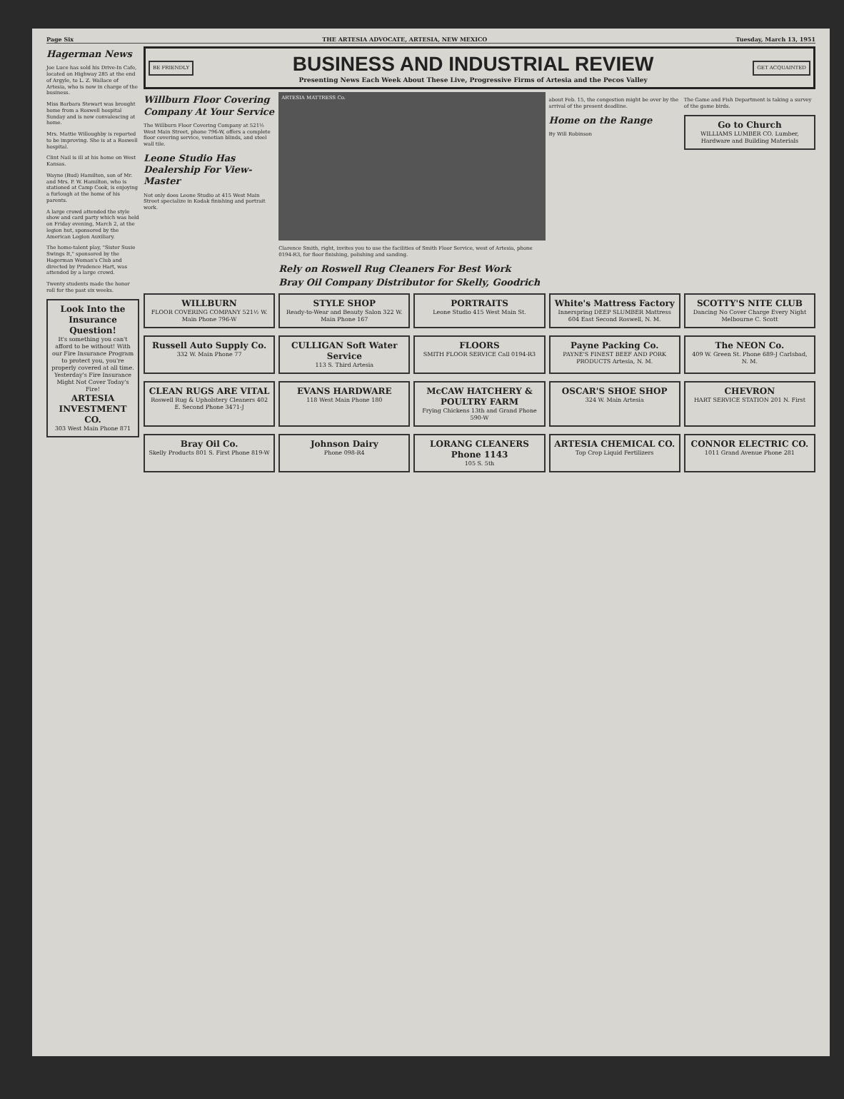Page Six THE ARTESIA ADVOCATE, ARTESIA, NEW MEXICO Tuesday, March 13, 1951
Hagerman News
Joe Luce has sold his Drive-In Cafe, located on Highway 285 at the end of Argyle, to L. Z. Wallace of Artesia, who is now in charge of the business.
Miss Barbara Stewart was brought home from a Roswell hospital Sunday and is now convalescing at home.
Mrs. Mattie Willoughby is reported to be improving. She is at a Roswell hospital.
Clint Nail is ill at his home on West Kansas.
Wayne (Bud) Hamilton, son of Mr. and Mrs. P. W. Hamilton, who is stationed at Camp Cook, is enjoying a furlough at the home of his parents.
A large crowd attended the style show and card party which was held on Friday evening, March 2, at the legion hut, sponsored by the American Legion Auxiliary.
The home-talent play, "Sister Susie Swings It," sponsored by the Hagerman Woman's Club and directed by Prudence Hart, was attended by a large crowd.
Twenty students made the honor roll for the past six weeks.
Look Into the Insurance Question!
It's something you can't afford to be without! With our Fire Insurance Program to protect you, you're properly covered at all time.
Yesterday's Fire Insurance Might Not Cover Today's Fire!
ARTESIA INVESTMENT CO.
303 West Main Phone 871
BE FRIENDLY
BUSINESS AND INDUSTRIAL REVIEW
Presenting News Each Week About These Live, Progressive Firms of Artesia and the Pecos Valley
GET ACQUAINTED
Willburn Floor Covering Company At Your Service
The Willburn Floor Covering Company at 521½ West Main Street, phone 796-W, offers a complete floor covering service, venetian blinds, and steel wall tile.
Leone Studio Has Dealership For View-Master
Not only does Leone Studio at 415 West Main Street specialize in Kodak finishing and portrait work.
ARTESIA MATTRESS Co.
Clarence Smith, right, invites you to use the facilities of Smith Floor Service, west of Artesia, phone 0194-R3, for floor finishing, polishing and sanding.
Rely on Roswell Rug Cleaners For Best Work
Bray Oil Company Distributor for Skelly, Goodrich
about Feb. 15, the congestion might be over by the arrival of the present deadline.
Home on the Range
By Will Robinson
The Game and Fish Department is taking a survey of the game birds.
Go to Church
WILLIAMS LUMBER CO. Lumber, Hardware and Building Materials
WILLBURN
FLOOR COVERING COMPANY 521½ W. Main Phone 796-W
STYLE SHOP
Ready-to-Wear and Beauty Salon 322 W. Main Phone 167
PORTRAITS
Leone Studio 415 West Main St.
White's Mattress Factory
Innerspring DEEP SLUMBER Mattress 604 East Second Roswell, N. M.
SCOTTY'S NITE CLUB
Dancing No Cover Charge Every Night Melbourne C. Scott
Russell Auto Supply Co.
332 W. Main Phone 77
CULLIGAN Soft Water Service
113 S. Third Artesia
FLOORS
SMITH FLOOR SERVICE Call 0194-R3
Payne Packing Co.
PAYNE'S FINEST BEEF AND PORK PRODUCTS Artesia, N. M.
The NEON Co.
409 W. Green St. Phone 689-J Carlsbad, N. M.
CLEAN RUGS ARE VITAL
Roswell Rug & Upholstery Cleaners 402 E. Second Phone 3471-J
EVANS HARDWARE
118 West Main Phone 180
McCAW HATCHERY & POULTRY FARM
Frying Chickens 13th and Grand Phone 590-W
OSCAR'S SHOE SHOP
324 W. Main Artesia
CHEVRON
HART SERVICE STATION 201 N. First
Bray Oil Co.
Skelly Products 801 S. First Phone 819-W
Johnson Dairy
Phone 098-R4
LORANG CLEANERS Phone 1143
105 S. 5th
ARTESIA CHEMICAL CO.
Top Crop Liquid Fertilizers
CONNOR ELECTRIC CO.
1011 Grand Avenue Phone 281